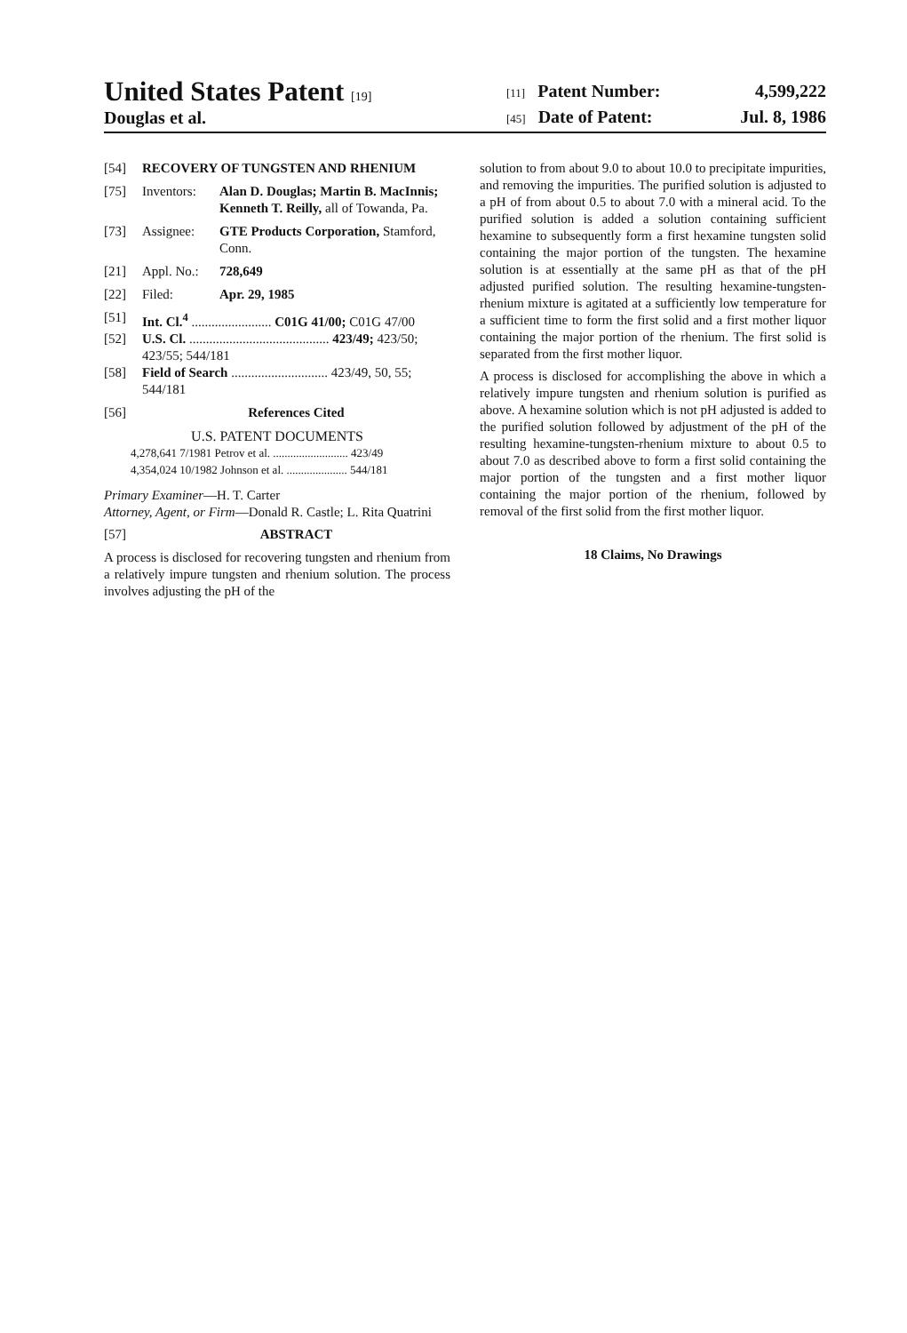United States Patent [19]
Douglas et al.
[11] Patent Number: 4,599,222
[45] Date of Patent: Jul. 8, 1986
[54] RECOVERY OF TUNGSTEN AND RHENIUM
[75] Inventors: Alan D. Douglas; Martin B. MacInnis; Kenneth T. Reilly, all of Towanda, Pa.
[73] Assignee: GTE Products Corporation, Stamford, Conn.
[21] Appl. No.: 728,649
[22] Filed: Apr. 29, 1985
[51] Int. Cl.<sup>4</sup> ........................ C01G 41/00; C01G 47/00
[52] U.S. Cl. .......................................... 423/49; 423/50; 423/55; 544/181
[58] Field of Search ............................. 423/49, 50, 55; 544/181
[56] References Cited
U.S. PATENT DOCUMENTS
4,278,641 7/1981 Petrov et al. .......................... 423/49
4,354,024 10/1982 Johnson et al. ..................... 544/181
Primary Examiner—H. T. Carter
Attorney, Agent, or Firm—Donald R. Castle; L. Rita Quatrini
[57] ABSTRACT
A process is disclosed for recovering tungsten and rhenium from a relatively impure tungsten and rhenium solution. The process involves adjusting the pH of the
solution to from about 9.0 to about 10.0 to precipitate impurities, and removing the impurities. The purified solution is adjusted to a pH of from about 0.5 to about 7.0 with a mineral acid. To the purified solution is added a solution containing sufficient hexamine to subsequently form a first hexamine tungsten solid containing the major portion of the tungsten. The hexamine solution is at essentially at the same pH as that of the pH adjusted purified solution. The resulting hexamine-tungsten-rhenium mixture is agitated at a sufficiently low temperature for a sufficient time to form the first solid and a first mother liquor containing the major portion of the rhenium. The first solid is separated from the first mother liquor.
A process is disclosed for accomplishing the above in which a relatively impure tungsten and rhenium solution is purified as above. A hexamine solution which is not pH adjusted is added to the purified solution followed by adjustment of the pH of the resulting hexamine-tungsten-rhenium mixture to about 0.5 to about 7.0 as described above to form a first solid containing the major portion of the tungsten and a first mother liquor containing the major portion of the rhenium, followed by removal of the first solid from the first mother liquor.
18 Claims, No Drawings